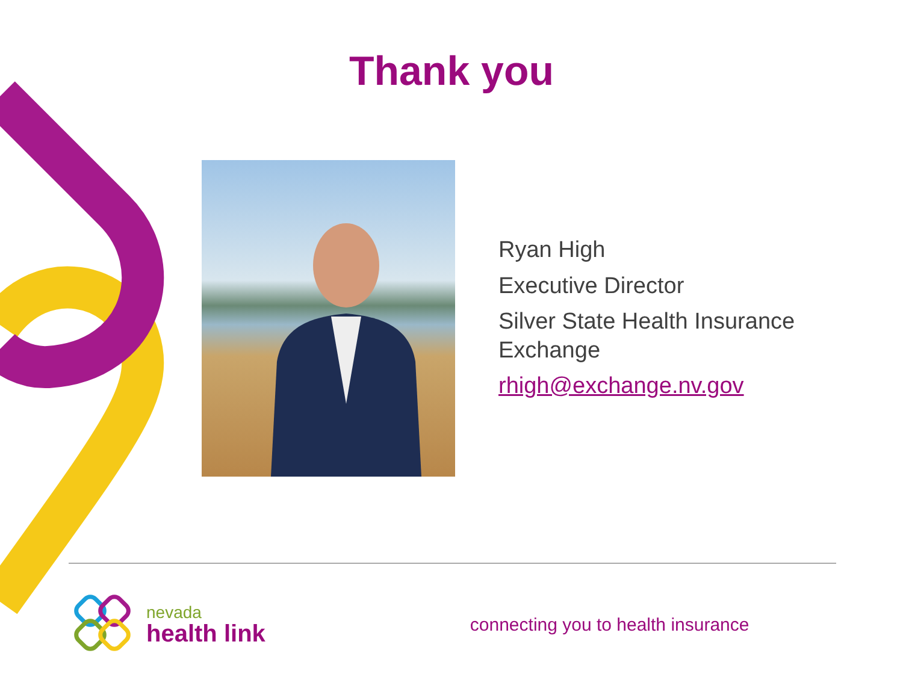Thank you
Ryan High
Executive Director
Silver State Health Insurance
Exchange
rhigh@exchange.nv.gov
nevada
health link
connecting you to health insurance